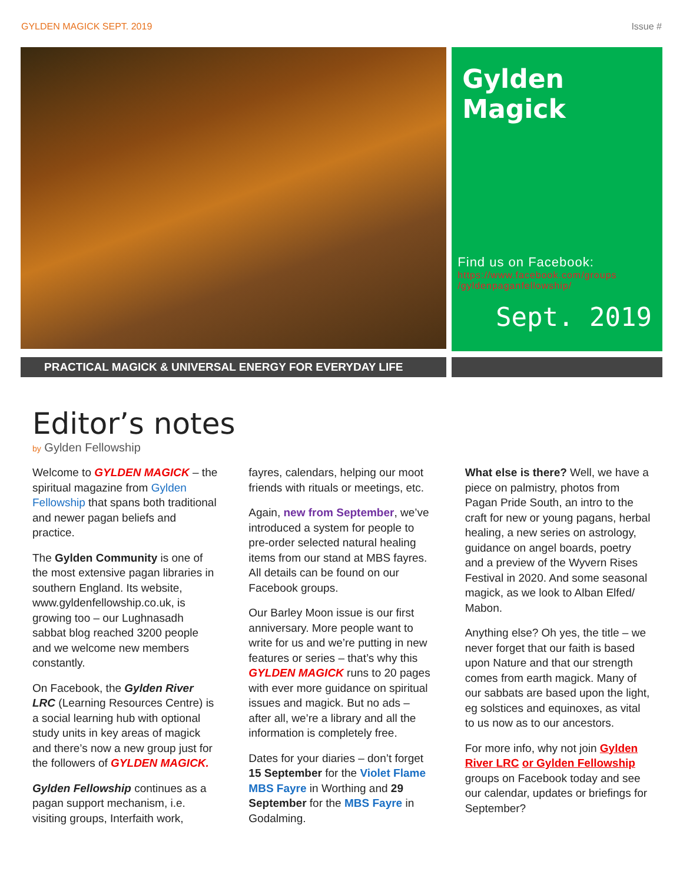GYLDEN MAGICK SEPT. 2019 Issue #
Gylden Magick
Find us on Facebook:
https://www.facebook.com/groups /gyldenpaganfellowship/
Sept. 2019
PRACTICAL MAGICK & UNIVERSAL ENERGY FOR EVERYDAY LIFE
Editor’s notes
by Gylden Fellowship
Welcome to GYLDEN MAGICK – the spiritual magazine from Gylden Fellowship that spans both traditional and newer pagan beliefs and practice.
The Gylden Community is one of the most extensive pagan libraries in southern England. Its website, www.gyldenfellowship.co.uk, is growing too – our Lughnasadh sabbat blog reached 3200 people and we welcome new members constantly.
On Facebook, the Gylden River LRC (Learning Resources Centre) is a social learning hub with optional study units in key areas of magick and there’s now a new group just for the followers of GYLDEN MAGICK.
Gylden Fellowship continues as a pagan support mechanism, i.e. visiting groups, Interfaith work,
fayres, calendars, helping our moot friends with rituals or meetings, etc.
Again, new from September, we’ve introduced a system for people to pre-order selected natural healing items from our stand at MBS fayres. All details can be found on our Facebook groups.
Our Barley Moon issue is our first anniversary. More people want to write for us and we’re putting in new features or series – that’s why this GYLDEN MAGICK runs to 20 pages with ever more guidance on spiritual issues and magick. But no ads – after all, we’re a library and all the information is completely free.
Dates for your diaries – don’t forget 15 September for the Violet Flame MBS Fayre in Worthing and 29 September for the MBS Fayre in Godalming.
What else is there? Well, we have a piece on palmistry, photos from Pagan Pride South, an intro to the craft for new or young pagans, herbal healing, a new series on astrology, guidance on angel boards, poetry and a preview of the Wyvern Rises Festival in 2020. And some seasonal magick, as we look to Alban Elfed/ Mabon.
Anything else? Oh yes, the title – we never forget that our faith is based upon Nature and that our strength comes from earth magick. Many of our sabbats are based upon the light, eg solstices and equinoxes, as vital to us now as to our ancestors.
For more info, why not join Gylden River LRC or Gylden Fellowship groups on Facebook today and see our calendar, updates or briefings for September?